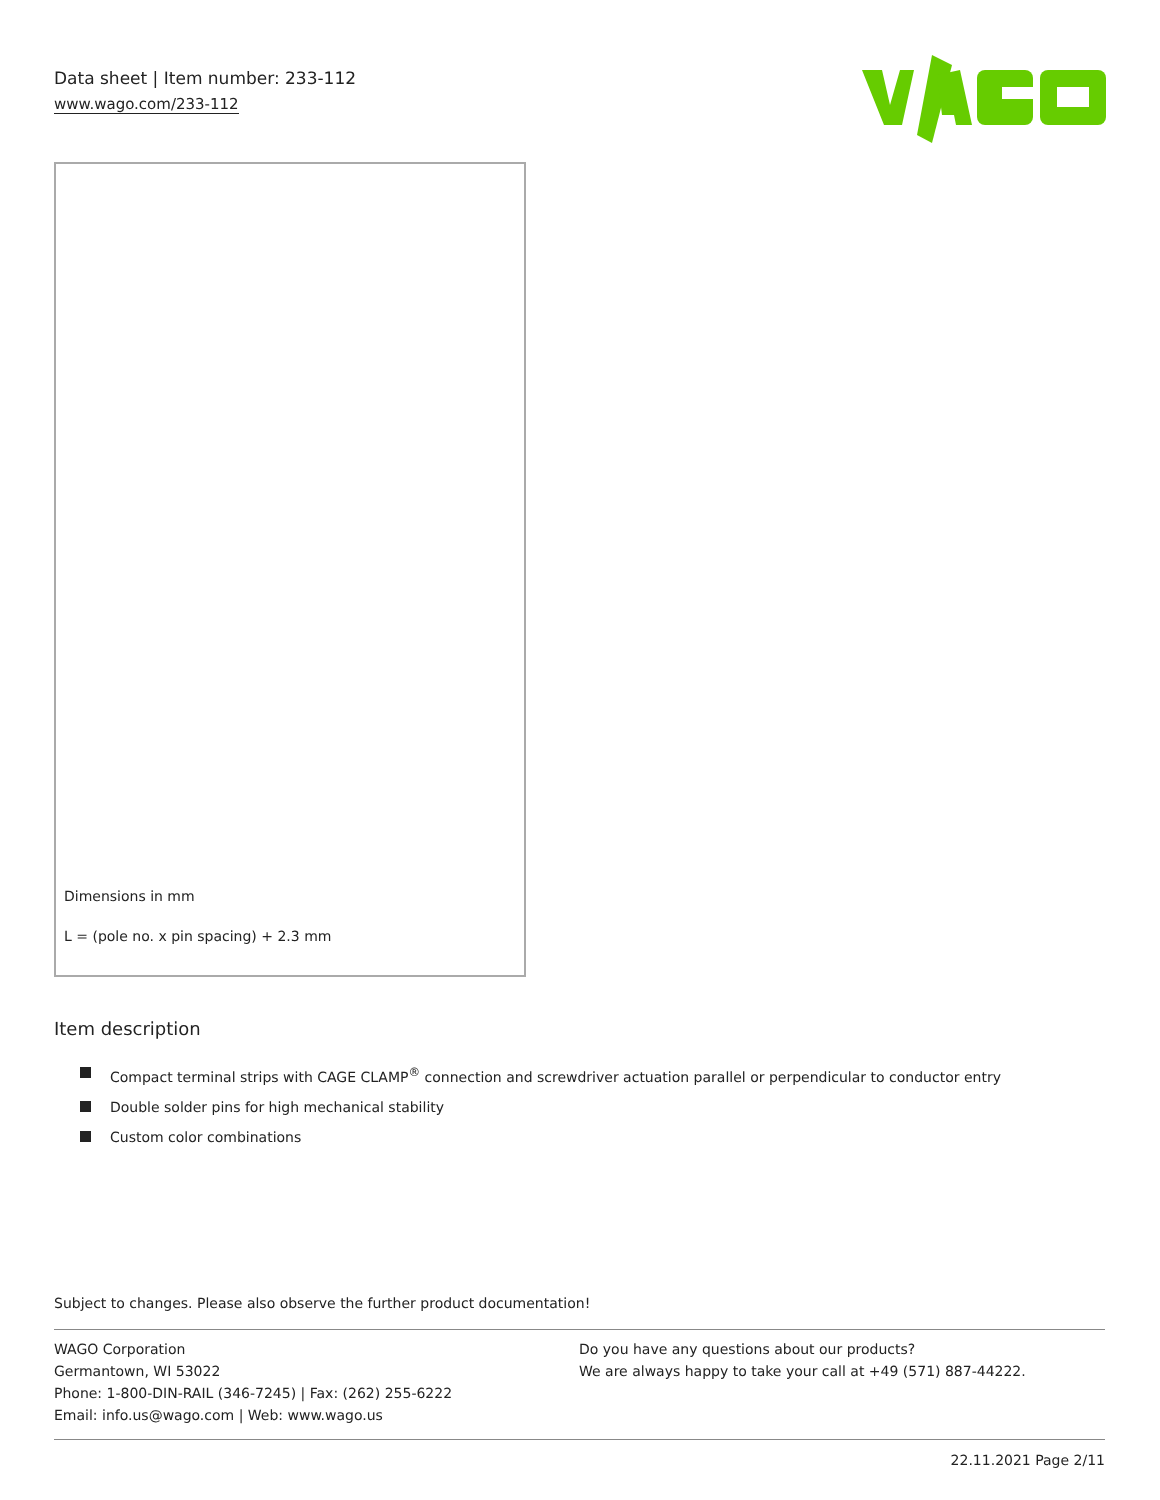Data sheet | Item number: 233-112
www.wago.com/233-112
Dimensions in mm
L = (pole no. x pin spacing) + 2.3 mm
Item description
Compact terminal strips with CAGE CLAMP<sup>®</sup> connection and screwdriver actuation parallel or perpendicular to conductor entry
Double solder pins for high mechanical stability
Custom color combinations
Subject to changes. Please also observe the further product documentation!
WAGO Corporation
Germantown, WI 53022
Phone: 1-800-DIN-RAIL (346-7245) | Fax: (262) 255-6222
Email: info.us@wago.com | Web: www.wago.us
Do you have any questions about our products?
We are always happy to take your call at +49 (571) 887-44222.
22.11.2021 Page 2/11